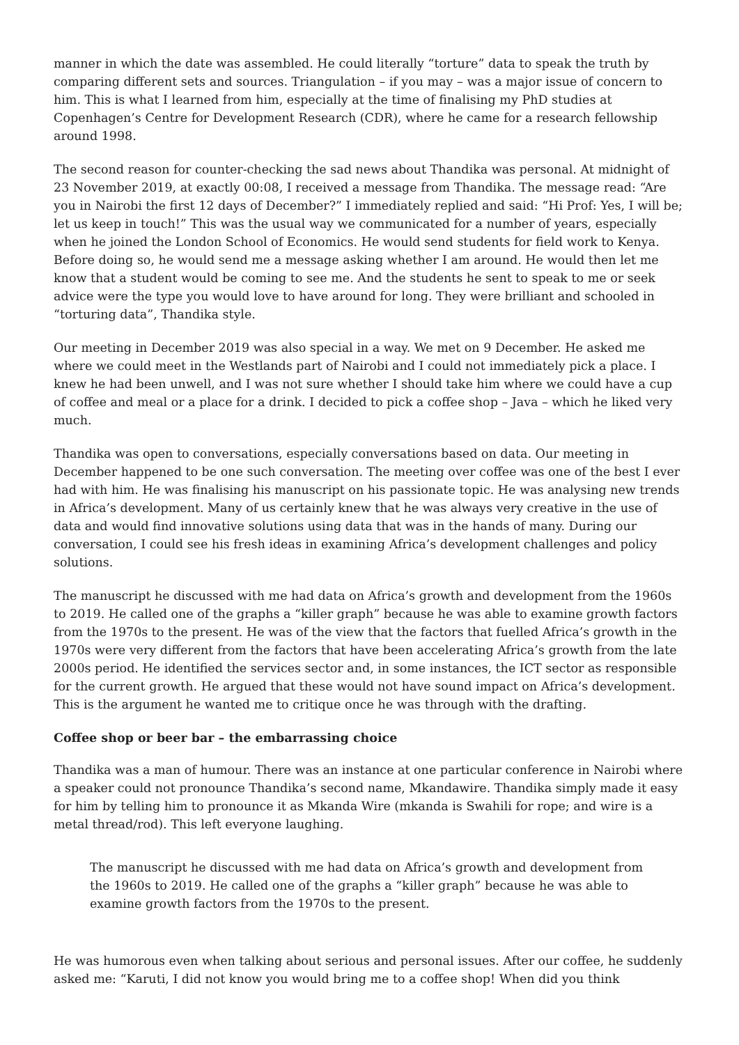manner in which the date was assembled. He could literally “torture” data to speak the truth by comparing different sets and sources. Triangulation – if you may – was a major issue of concern to him. This is what I learned from him, especially at the time of finalising my PhD studies at Copenhagen’s Centre for Development Research (CDR), where he came for a research fellowship around 1998.
The second reason for counter-checking the sad news about Thandika was personal. At midnight of 23 November 2019, at exactly 00:08, I received a message from Thandika. The message read: “Are you in Nairobi the first 12 days of December?” I immediately replied and said: “Hi Prof: Yes, I will be; let us keep in touch!” This was the usual way we communicated for a number of years, especially when he joined the London School of Economics. He would send students for field work to Kenya. Before doing so, he would send me a message asking whether I am around. He would then let me know that a student would be coming to see me. And the students he sent to speak to me or seek advice were the type you would love to have around for long. They were brilliant and schooled in “torturing data”, Thandika style.
Our meeting in December 2019 was also special in a way. We met on 9 December. He asked me where we could meet in the Westlands part of Nairobi and I could not immediately pick a place. I knew he had been unwell, and I was not sure whether I should take him where we could have a cup of coffee and meal or a place for a drink. I decided to pick a coffee shop – Java – which he liked very much.
Thandika was open to conversations, especially conversations based on data. Our meeting in December happened to be one such conversation. The meeting over coffee was one of the best I ever had with him. He was finalising his manuscript on his passionate topic. He was analysing new trends in Africa’s development. Many of us certainly knew that he was always very creative in the use of data and would find innovative solutions using data that was in the hands of many. During our conversation, I could see his fresh ideas in examining Africa’s development challenges and policy solutions.
The manuscript he discussed with me had data on Africa’s growth and development from the 1960s to 2019. He called one of the graphs a “killer graph” because he was able to examine growth factors from the 1970s to the present. He was of the view that the factors that fuelled Africa’s growth in the 1970s were very different from the factors that have been accelerating Africa’s growth from the late 2000s period. He identified the services sector and, in some instances, the ICT sector as responsible for the current growth. He argued that these would not have sound impact on Africa’s development. This is the argument he wanted me to critique once he was through with the drafting.
Coffee shop or beer bar – the embarrassing choice
Thandika was a man of humour. There was an instance at one particular conference in Nairobi where a speaker could not pronounce Thandika’s second name, Mkandawire. Thandika simply made it easy for him by telling him to pronounce it as Mkanda Wire (mkanda is Swahili for rope; and wire is a metal thread/rod). This left everyone laughing.
The manuscript he discussed with me had data on Africa’s growth and development from the 1960s to 2019. He called one of the graphs a “killer graph” because he was able to examine growth factors from the 1970s to the present.
He was humorous even when talking about serious and personal issues. After our coffee, he suddenly asked me: “Karuti, I did not know you would bring me to a coffee shop! When did you think